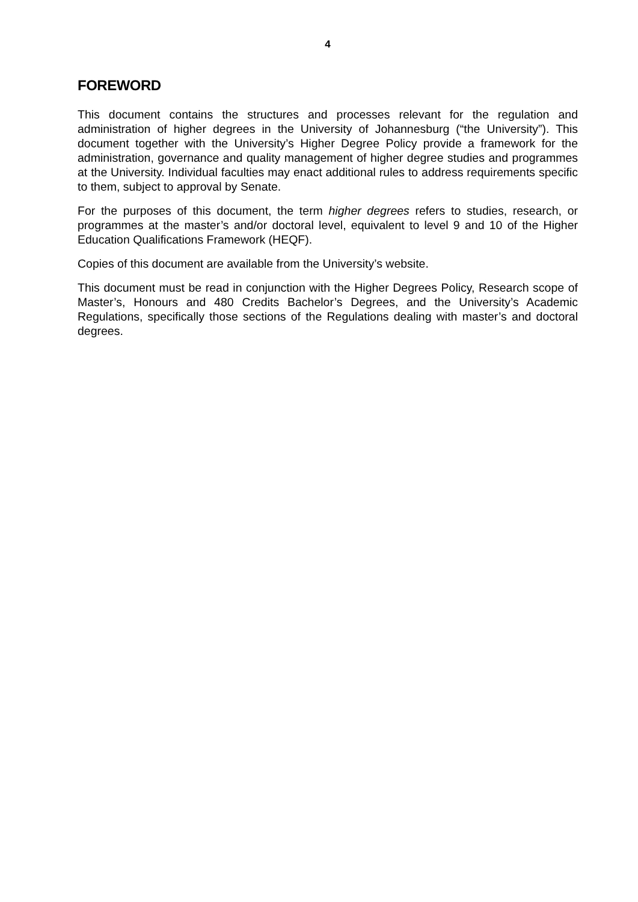4
FOREWORD
This document contains the structures and processes relevant for the regulation and administration of higher degrees in the University of Johannesburg (“the University”). This document together with the University’s Higher Degree Policy provide a framework for the administration, governance and quality management of higher degree studies and programmes at the University. Individual faculties may enact additional rules to address requirements specific to them, subject to approval by Senate.
For the purposes of this document, the term higher degrees refers to studies, research, or programmes at the master’s and/or doctoral level, equivalent to level 9 and 10 of the Higher Education Qualifications Framework (HEQF).
Copies of this document are available from the University’s website.
This document must be read in conjunction with the Higher Degrees Policy, Research scope of Master’s, Honours and 480 Credits Bachelor’s Degrees, and the University’s Academic Regulations, specifically those sections of the Regulations dealing with master’s and doctoral degrees.